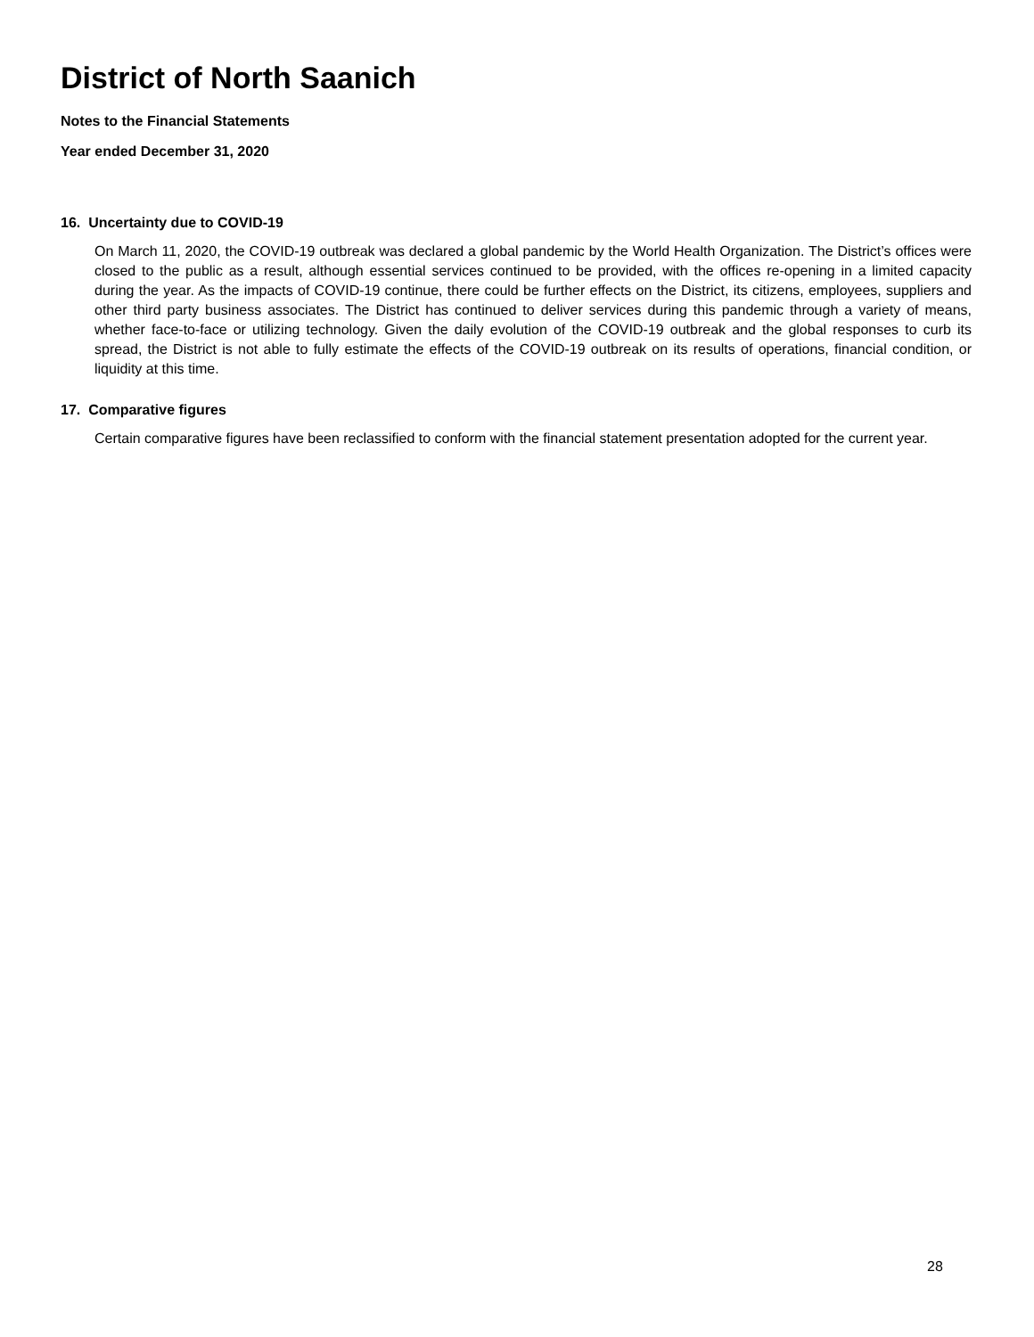District of North Saanich
Notes to the Financial Statements
Year ended December 31, 2020
16. Uncertainty due to COVID-19
On March 11, 2020, the COVID-19 outbreak was declared a global pandemic by the World Health Organization. The District’s offices were closed to the public as a result, although essential services continued to be provided, with the offices re-opening in a limited capacity during the year. As the impacts of COVID-19 continue, there could be further effects on the District, its citizens, employees, suppliers and other third party business associates. The District has continued to deliver services during this pandemic through a variety of means, whether face-to-face or utilizing technology. Given the daily evolution of the COVID-19 outbreak and the global responses to curb its spread, the District is not able to fully estimate the effects of the COVID-19 outbreak on its results of operations, financial condition, or liquidity at this time.
17. Comparative figures
Certain comparative figures have been reclassified to conform with the financial statement presentation adopted for the current year.
28